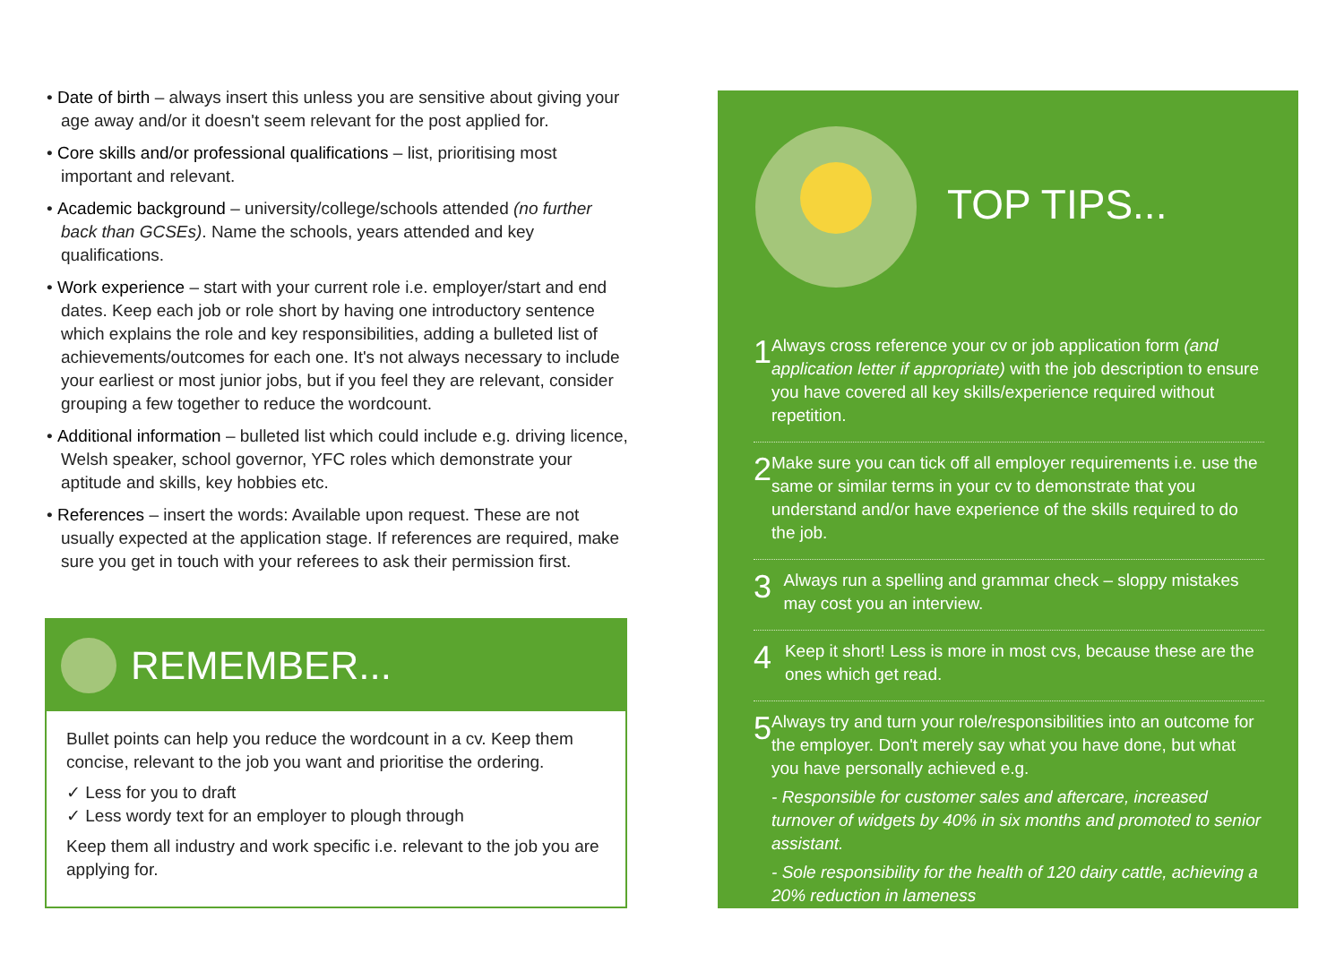• Date of birth – always insert this unless you are sensitive about giving your age away and/or it doesn't seem relevant for the post applied for.
• Core skills and/or professional qualifications – list, prioritising most important and relevant.
• Academic background – university/college/schools attended (no further back than GCSEs). Name the schools, years attended and key qualifications.
• Work experience – start with your current role i.e. employer/start and end dates. Keep each job or role short by having one introductory sentence which explains the role and key responsibilities, adding a bulleted list of achievements/outcomes for each one. It's not always necessary to include your earliest or most junior jobs, but if you feel they are relevant, consider grouping a few together to reduce the wordcount.
• Additional information – bulleted list which could include e.g. driving licence, Welsh speaker, school governor, YFC roles which demonstrate your aptitude and skills, key hobbies etc.
• References – insert the words: Available upon request. These are not usually expected at the application stage. If references are required, make sure you get in touch with your referees to ask their permission first.
REMEMBER...
Bullet points can help you reduce the wordcount in a cv. Keep them concise, relevant to the job you want and prioritise the ordering.
✓ Less for you to draft
✓ Less wordy text for an employer to plough through
Keep them all industry and work specific i.e. relevant to the job you are applying for.
TOP TIPS...
1
Always cross reference your cv or job application form (and application letter if appropriate) with the job description to ensure you have covered all key skills/experience required without repetition.
2
Make sure you can tick off all employer requirements i.e. use the same or similar terms in your cv to demonstrate that you understand and/or have experience of the skills required to do the job.
3
Always run a spelling and grammar check – sloppy mistakes may cost you an interview.
4
Keep it short! Less is more in most cvs, because these are the ones which get read.
5
Always try and turn your role/responsibilities into an outcome for the employer. Don't merely say what you have done, but what you have personally achieved e.g.
- Responsible for customer sales and aftercare, increased turnover of widgets by 40% in six months and promoted to senior assistant.
- Sole responsibility for the health of 120 dairy cattle, achieving a 20% reduction in lameness